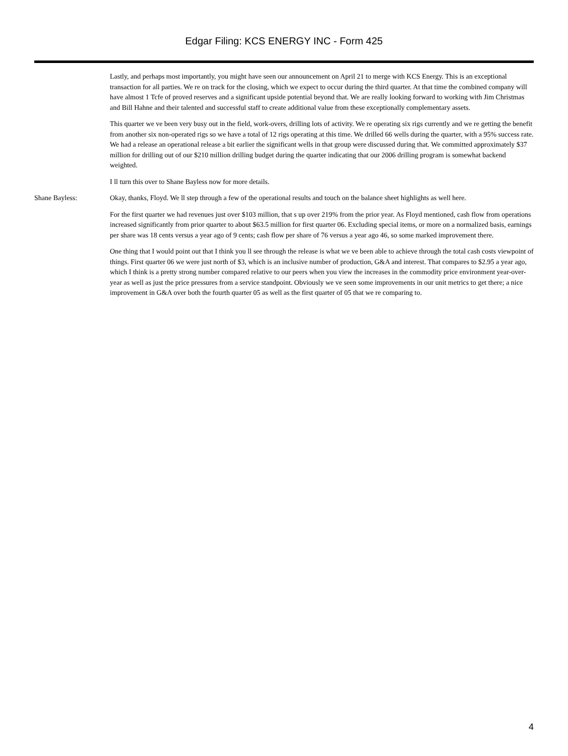Edgar Filing: KCS ENERGY INC - Form 425
Lastly, and perhaps most importantly, you might have seen our announcement on April 21 to merge with KCS Energy. This is an exceptional transaction for all parties. We re on track for the closing, which we expect to occur during the third quarter. At that time the combined company will have almost 1 Tcfe of proved reserves and a significant upside potential beyond that. We are really looking forward to working with Jim Christmas and Bill Hahne and their talented and successful staff to create additional value from these exceptionally complementary assets.
This quarter we ve been very busy out in the field, work-overs, drilling lots of activity. We re operating six rigs currently and we re getting the benefit from another six non-operated rigs so we have a total of 12 rigs operating at this time. We drilled 66 wells during the quarter, with a 95% success rate. We had a release an operational release a bit earlier the significant wells in that group were discussed during that. We committed approximately $37 million for drilling out of our $210 million drilling budget during the quarter indicating that our 2006 drilling program is somewhat backend weighted.
I ll turn this over to Shane Bayless now for more details.
Shane Bayless: Okay, thanks, Floyd. We ll step through a few of the operational results and touch on the balance sheet highlights as well here.
For the first quarter we had revenues just over $103 million, that s up over 219% from the prior year. As Floyd mentioned, cash flow from operations increased significantly from prior quarter to about $63.5 million for first quarter 06. Excluding special items, or more on a normalized basis, earnings per share was 18 cents versus a year ago of 9 cents; cash flow per share of 76 versus a year ago 46, so some marked improvement there.
One thing that I would point out that I think you ll see through the release is what we ve been able to achieve through the total cash costs viewpoint of things. First quarter 06 we were just north of $3, which is an inclusive number of production, G&A and interest. That compares to $2.95 a year ago, which I think is a pretty strong number compared relative to our peers when you view the increases in the commodity price environment year-over-year as well as just the price pressures from a service standpoint. Obviously we ve seen some improvements in our unit metrics to get there; a nice improvement in G&A over both the fourth quarter 05 as well as the first quarter of 05 that we re comparing to.
4